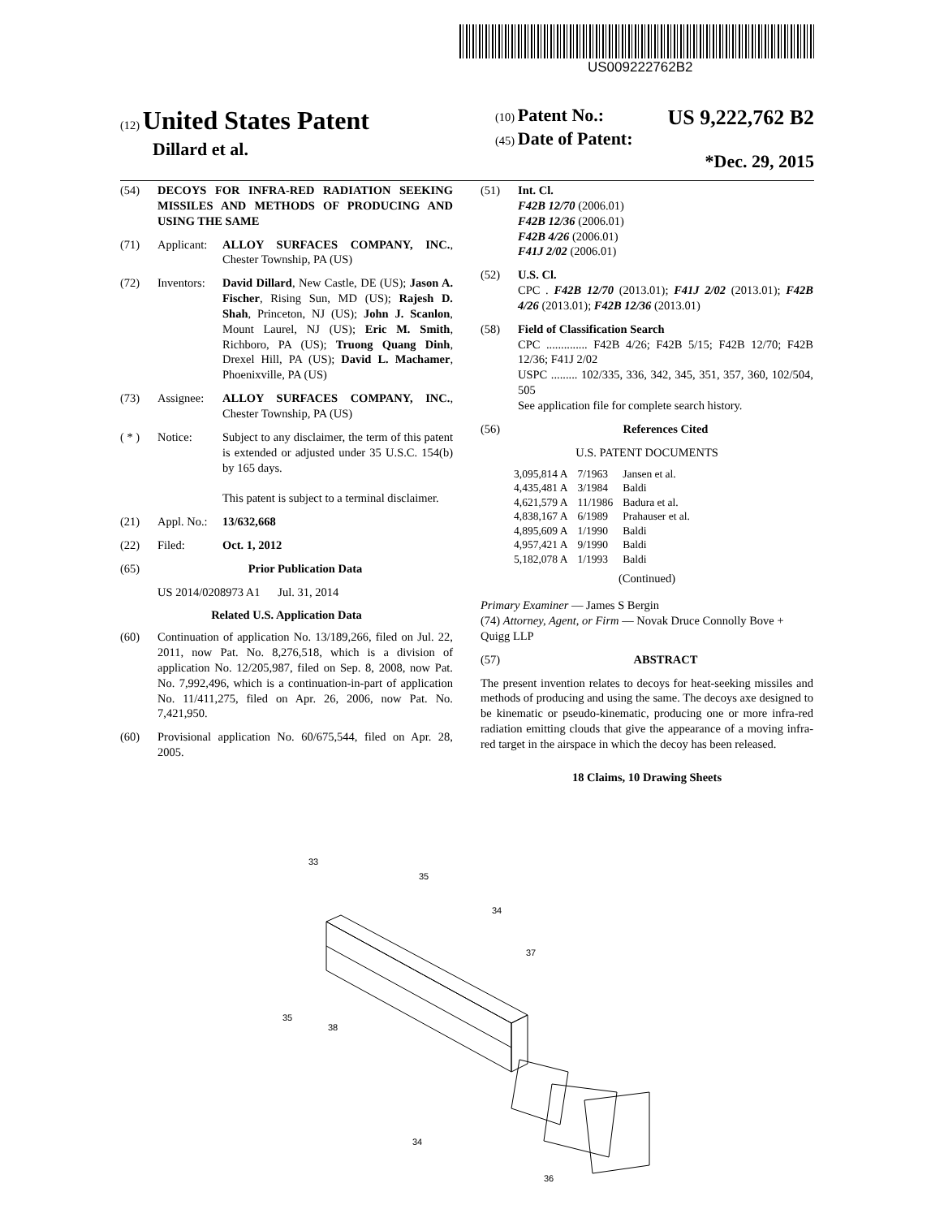US009222762B2
(12) United States Patent
Dillard et al.
(10) Patent No.: US 9,222,762 B2
(45) Date of Patent: *Dec. 29, 2015
(54) DECOYS FOR INFRA-RED RADIATION SEEKING MISSILES AND METHODS OF PRODUCING AND USING THE SAME
(71) Applicant:
ALLOY SURFACES COMPANY, INC., Chester Township, PA (US)
(72) Inventors:
David Dillard, New Castle, DE (US); Jason A. Fischer, Rising Sun, MD (US); Rajesh D. Shah, Princeton, NJ (US); John J. Scanlon, Mount Laurel, NJ (US); Eric M. Smith, Richboro, PA (US); Truong Quang Dinh, Drexel Hill, PA (US); David L. Machamer, Phoenixville, PA (US)
(73) Assignee: ALLOY SURFACES COMPANY, INC., Chester Township, PA (US)
( * ) Notice: Subject to any disclaimer, the term of this patent is extended or adjusted under 35 U.S.C. 154(b) by 165 days.
This patent is subject to a terminal disclaimer.
(21) Appl. No.:
13/632,668
(22) Filed: Oct. 1, 2012
(65) Prior Publication Data
US 2014/0208973 A1 Jul. 31, 2014
Related U.S. Application Data
(60) Continuation of application No. 13/189,266, filed on Jul. 22, 2011, now Pat. No. 8,276,518, which is a division of application No. 12/205,987, filed on Sep. 8, 2008, now Pat. No. 7,992,496, which is a continuation-in-part of application No. 11/411,275, filed on Apr. 26, 2006, now Pat. No. 7,421,950.
(60) Provisional application No. 60/675,544, filed on Apr. 28, 2005.
(51) Int. Cl.
F42B 12/70 (2006.01)
F42B 12/36 (2006.01)
F42B 4/26 (2006.01)
F41J 2/02 (2006.01)
(52) U.S. Cl.
CPC . F42B 12/70 (2013.01); F41J 2/02 (2013.01); F42B 4/26 (2013.01); F42B 12/36 (2013.01)
(58) Field of Classification Search
CPC .............. F42B 4/26; F42B 5/15; F42B 12/70; F42B 12/36; F41J 2/02
USPC ......... 102/335, 336, 342, 345, 351, 357, 360, 102/504, 505
See application file for complete search history.
(56) References Cited
U.S. PATENT DOCUMENTS
| 3,095,814 A | 7/1963 | Jansen et al. |
| 4,435,481 A | 3/1984 | Baldi |
| 4,621,579 A | 11/1986 | Badura et al. |
| 4,838,167 A | 6/1989 | Prahauser et al. |
| 4,895,609 A | 1/1990 | Baldi |
| 4,957,421 A | 9/1990 | Baldi |
| 5,182,078 A | 1/1993 | Baldi |
(Continued)
Primary Examiner — James S Bergin
(74) Attorney, Agent, or Firm — Novak Druce Connolly Bove + Quigg LLP
(57) ABSTRACT
The present invention relates to decoys for heat-seeking missiles and methods of producing and using the same. The decoys axe designed to be kinematic or pseudo-kinematic, producing one or more infra-red radiation emitting clouds that give the appearance of a moving infra-red target in the airspace in which the decoy has been released.
18 Claims, 10 Drawing Sheets
33
35
34
37
35
38
34
36